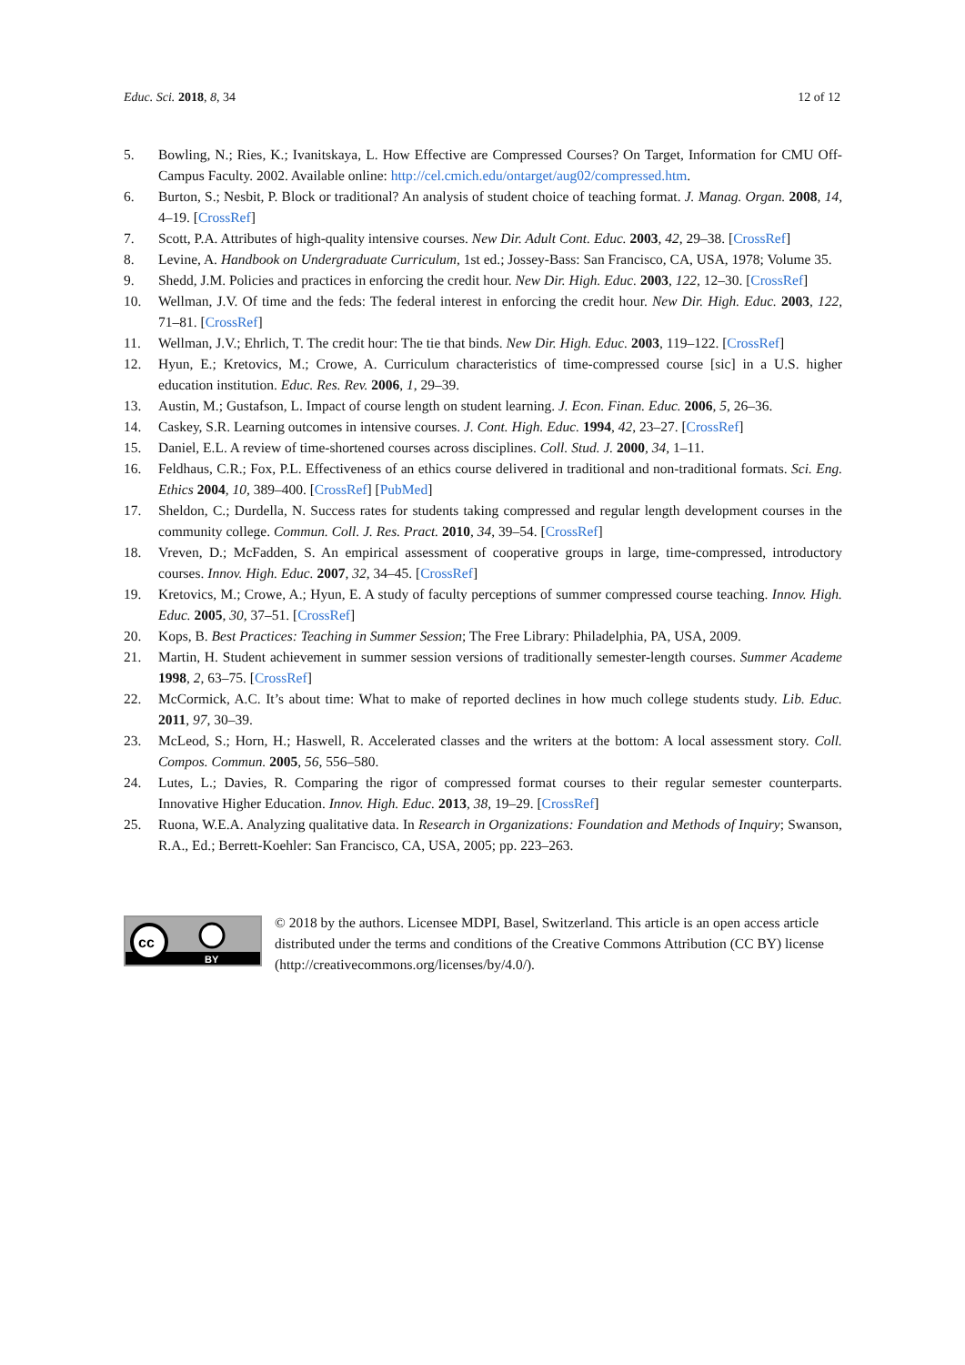Educ. Sci. 2018, 8, 34 12 of 12
5. Bowling, N.; Ries, K.; Ivanitskaya, L. How Effective are Compressed Courses? On Target, Information for CMU Off-Campus Faculty. 2002. Available online: http://cel.cmich.edu/ontarget/aug02/compressed.htm.
6. Burton, S.; Nesbit, P. Block or traditional? An analysis of student choice of teaching format. J. Manag. Organ. 2008, 14, 4–19. [CrossRef]
7. Scott, P.A. Attributes of high-quality intensive courses. New Dir. Adult Cont. Educ. 2003, 42, 29–38. [CrossRef]
8. Levine, A. Handbook on Undergraduate Curriculum, 1st ed.; Jossey-Bass: San Francisco, CA, USA, 1978; Volume 35.
9. Shedd, J.M. Policies and practices in enforcing the credit hour. New Dir. High. Educ. 2003, 122, 12–30. [CrossRef]
10. Wellman, J.V. Of time and the feds: The federal interest in enforcing the credit hour. New Dir. High. Educ. 2003, 122, 71–81. [CrossRef]
11. Wellman, J.V.; Ehrlich, T. The credit hour: The tie that binds. New Dir. High. Educ. 2003, 119–122. [CrossRef]
12. Hyun, E.; Kretovics, M.; Crowe, A. Curriculum characteristics of time-compressed course [sic] in a U.S. higher education institution. Educ. Res. Rev. 2006, 1, 29–39.
13. Austin, M.; Gustafson, L. Impact of course length on student learning. J. Econ. Finan. Educ. 2006, 5, 26–36.
14. Caskey, S.R. Learning outcomes in intensive courses. J. Cont. High. Educ. 1994, 42, 23–27. [CrossRef]
15. Daniel, E.L. A review of time-shortened courses across disciplines. Coll. Stud. J. 2000, 34, 1–11.
16. Feldhaus, C.R.; Fox, P.L. Effectiveness of an ethics course delivered in traditional and non-traditional formats. Sci. Eng. Ethics 2004, 10, 389–400. [CrossRef] [PubMed]
17. Sheldon, C.; Durdella, N. Success rates for students taking compressed and regular length development courses in the community college. Commun. Coll. J. Res. Pract. 2010, 34, 39–54. [CrossRef]
18. Vreven, D.; McFadden, S. An empirical assessment of cooperative groups in large, time-compressed, introductory courses. Innov. High. Educ. 2007, 32, 34–45. [CrossRef]
19. Kretovics, M.; Crowe, A.; Hyun, E. A study of faculty perceptions of summer compressed course teaching. Innov. High. Educ. 2005, 30, 37–51. [CrossRef]
20. Kops, B. Best Practices: Teaching in Summer Session; The Free Library: Philadelphia, PA, USA, 2009.
21. Martin, H. Student achievement in summer session versions of traditionally semester-length courses. Summer Academe 1998, 2, 63–75. [CrossRef]
22. McCormick, A.C. It’s about time: What to make of reported declines in how much college students study. Lib. Educ. 2011, 97, 30–39.
23. McLeod, S.; Horn, H.; Haswell, R. Accelerated classes and the writers at the bottom: A local assessment story. Coll. Compos. Commun. 2005, 56, 556–580.
24. Lutes, L.; Davies, R. Comparing the rigor of compressed format courses to their regular semester counterparts. Innovative Higher Education. Innov. High. Educ. 2013, 38, 19–29. [CrossRef]
25. Ruona, W.E.A. Analyzing qualitative data. In Research in Organizations: Foundation and Methods of Inquiry; Swanson, R.A., Ed.; Berrett-Koehler: San Francisco, CA, USA, 2005; pp. 223–263.
cc
BY
© 2018 by the authors. Licensee MDPI, Basel, Switzerland. This article is an open access article distributed under the terms and conditions of the Creative Commons Attribution (CC BY) license (http://creativecommons.org/licenses/by/4.0/).